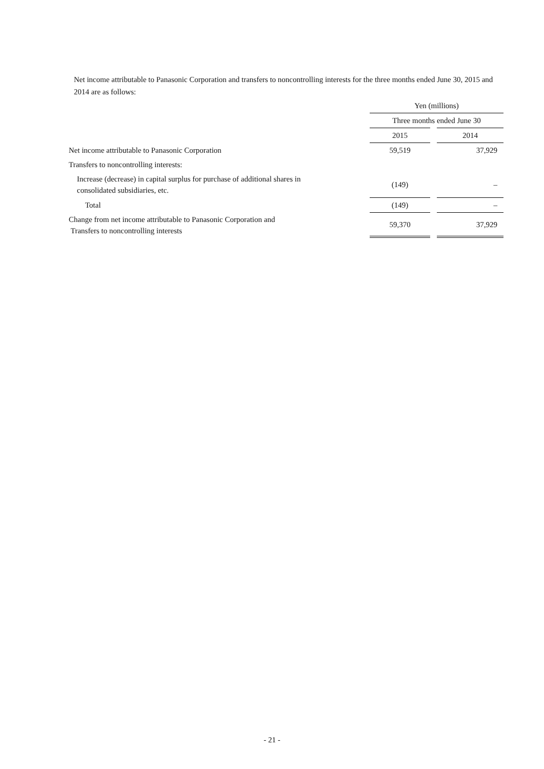Net income attributable to Panasonic Corporation and transfers to noncontrolling interests for the three months ended June 30, 2015 and 2014 are as follows:
| | Yen (millions) | | |
| --- | --- | --- | --- |
| | Three months ended June 30 | | |
| | 2015 | | 2014 |
| Net income attributable to Panasonic Corporation | 59,519 | | 37,929 |
| Transfers to noncontrolling interests: | | | |
| Increase (decrease) in capital surplus for purchase of additional shares in consolidated subsidiaries, etc. | (149) | | – |
| Total | (149) | | – |
| Change from net income attributable to Panasonic Corporation and Transfers to noncontrolling interests | 59,370 | | 37,929 |
- 21 -